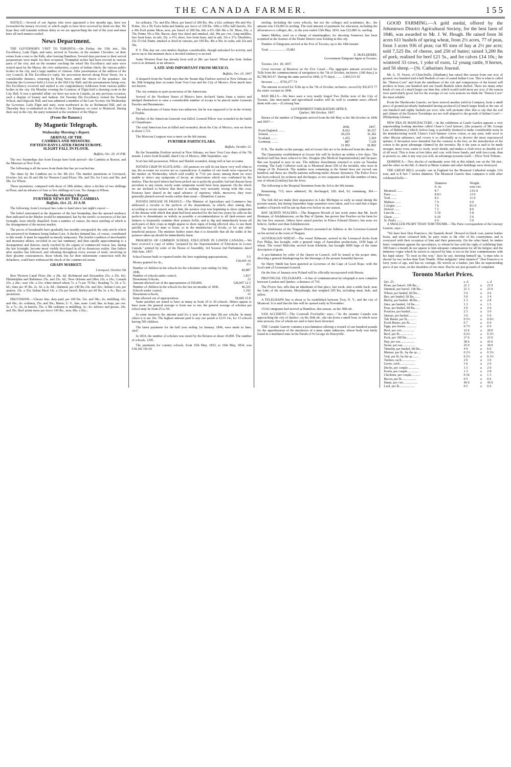THE CANADA FARMER. 155
NOTICE.—Several of our Agents who were appointed a few months ago, have not forwarded the money received, or which ought to have been received by them ere this. We hope they will transmit without delay as we are approaching the end of the year and must have all such matters settled.
News Department.
THE GOVERNOR'S VISIT TO TORONTO.—On Friday, the 15th inst., His Excellency, Lady Elgin, and suite, arrived in Toronto, in the steamer Cherokee, on their return from a tour to the Falls, after leaving Hamilton. Several days previous to their arrival preparations were made for their reception. Triumphal arches had been erected in various parts of the city; and on the steamer reaching the wharf His Excellency and suite were waited upon by the Mayor, the civic authorities, a party of Indian chiefs, the various public bodies in the city, and a large number of citizens. After presentation of the address of the city Council, & His Excellency's reply, the procession moved along Front Street, for a considerable distance, returning by King Street, amid the cheers of the populace. On Saturday the Governor held a Levee at the Old City Hall; and the presentations being over, His Excellency received and replied to ten congratulatory Addresses from various public bodies in the city. On Monday evening the Countess of Elgin held a drawing room in the City Hall. It was a splendid affair: we have not seen in Canada, on any previous occasion, such a display of beauty and fashion. On Tuesday His Excellency visited the Normal School, and Osgoode Hall, and was admitted a member of the Law Society. On Wednesday the Governor, Lady Elgin and suite, went northward as far as Richmond Hill, and on Thursday they re-embarked in the Cherokee, for Kingston, en route to Montreal. During their stay in the city, the party remained at the residence of the Mayor.
(From the Banner.)
By Magnetic Telegraph.
Wednesday Morning's Report.
ARRIVAL OF THE
CAMBRIA AND MISSOURI.
FIFTEEN DAYS LATER FROM EUROPE.
SLIGHT FALL IN FLOUR.
Buffalo, Oct. 20, 10 P.M.
The two Steamships due from Europe have both arrived—the Cambria at Boston, and the Missouri at New York.
The following is all the news from them that has yet reached me.
The dates by the Cambria are to the 4th Oct. The market quotations at Liverpool, October 3rd, are 26 and 28s for Western Canal Flour; 30s. and 35s. for Corn; and 56s. and 58s. for Wheat.
These quotations, compared with those of 18th ultimo, show a decline of two shillings in Flour, and an advance of four or five shillings in Corn. No change in Wheat.
Thursday Morning's Report.
FURTHER NEWS BY THE CAMBRIA
Buffalo, Oct. 21, 10 A.M.
The following, from Liverpool has come to hand since last night's report:—
The belief entertained at the departure of the last Steamship, that the upward tendency then indicated in the Market would be maintained, has by the terrific occurrences of the last fortnight, been wholly dispelled: from a number of causes, the most startling of which is the derangement of the money market.
The prices of breadstuffs have gradually but steadily retrograded, the only article which has preserved its firmness being Indian Corn. A slacker demand has, of course, contributed to this result. It must be regarded as merely temporary. The fearful condition of merchantile and monetary affairs, recorded in our last summary, and then rapidly approximating to a derangement and distress, rarely reached by the organs of commercial vision, has, during the last fortnight, become more visibly developed in all its disastrous reality. One failure after another has followed, and vibrating throughout every avenue of trade, involving in their gloomy consequences, those whom, but for their unfortunate connection with the defaulters, could have withstood the shock of the commercial storm.
GRAIN MARKET.
Liverpool, October 5th
Best Western Canal Flour 26s. a 26s. 6d. Richmond and Alexandria 25s. a 25s. 6d.; Philadelphia and Baltimore 25s. and 25s. 6d.; New Orleans and Ohio 22s. a 24s.; Canada 25s. a 26s.; sour 19s. a 21s; white mixed wheat 7s. a 7s per 70 lbs.; Reading 7s. 3d. a 7s. 6d.; Oats per 45 lbs. 2s. 3d. a 2s. 8d.; Oatmeal, per 240 lbs 24s. and 26s.; Indian Corn, per quarter, 32s. a 35s; Indian Meal 14s. a 15s per barrel; Barley per 60 lbs 3s. a 4s.; Rye, no quotations.
PROVISIONS.—Cheese fine, duty paid, per 100 lbs, 52s. and 58s.; do. middling, 42s. and 49s.; do. ordinary, 25s. and 30s.; Butter, U. S., fine, none. Lard, fine, in kegs, per cwt. 5s. a 7s.; do, in barrels, 55s. a 58s ordinary to middling, 3s.; do. inferior and grease, 29s. and 30s. Beef prime mess per tierce 344 lbs., now, 86s. a 92s.;
for ordinary, 75s. and 83s; Mess, per barrel of 200 lbs. 46s. a 62s; ordinary 40s and 45s; Prime, 32s a 36; Extra India and family, per tierce of 330 lbs. 100s a 105s; half barrels, 35s a 40s Pork prime Mess, new, per barrel of 200 lbs, 60s a 67s Old 40s a 50. Mess, 65s. a 70s; Prime 45s a 50s. Bacon, duty free dried and smoked, old, 40s per cwt.; long middles, free from bone, in salt, 32s. a 47s; short, free from bone, and in salt, 32s a 37s; Shoulders, 25s 37s 6d; Hams, smoked or dried in canvass, per 100 lbs, 40s a 50s; in casks, salt 22s and 30s.
P. S. This day our corn market displays considerable, though unlooked for activity, and prices up to this moment show a decided tendency to ascend.
Some Western flour has already been sold at 28s. per barrel. Wheat also firm. Indian corn is in demand, at an advance.
LATE AND IMPORTANT FROM MEXICO.
Buffalo, Oct. 24, 1847
A despatch from the South says that the Steam ship Fashion arrived at New Orleans on the 30th bringing later accounts from Vera Cruz and the City of Mexico. How much later not known.
The city remains in quiet possession of the Americans.
Several of the Northern States of Mexico have declared Santa Anna a traitor and pledged themselves to raise a considerable number of troops to be placed under Generals Paredes and Bustamente.
The whereabouts of Santa Anna was unknown, but he was supposed to be in the vicinity of Peubla.
Neither of the American Generals was killed. General Pillow was wounded in the battle of Chepultepec.
The total American loss in killed and wounded, about the City of Mexico, was set down at about 1,721.
The Mexican Congress was to meet on the 6th instant.
FURTHER PARTICULARS.
Buffalo, October 21.
By the Steamship Fashion arrived at New Orleans, we have Vera Cruz dates of the 7th instant. Letters from Kendall, dated City of Mexico, 28th September, say:
Scott has full possession. Pillow and Shields wounded, doing well at last accounts.
POTATO CROP IN SCOTLAND.—Of potatoes we still do not know very well what to say, the accounts we receive are so contradictory. A number of cart loads were exposed in the market on Wednesday, which sold readily at 7½d. per stone; among them we were unable to detect any symptoms of decay, an observation which was confirmed by the dealers. That decayed tubers had been picked out is perfectly possible; but had disease been prevalent to any extent, surely some symptoms would have been apparent. On the whole we are inclined to believe that there is nothing very seriously wrong with this crop. Potatoes have shared in the rapid advance of ripeness; while, moreover, they were generally planted several weeks earlier than usual.—[Dumfries Courier.
POTATO DISEASE IN FRANCE.—The Minister of Agriculture and Commerce has addressed a circular to the prefects of the departments, in which, after stating that, according to recent reports sent to him, the potatoe crop was beginning to show symptoms of the disease with which that plant had been attacked for the last two years; he calls on the prefects to disseminate as widely as possible a recommendation to all land-owners and farmers to frequently examine their potatoe fields, and to dig and immediately house all such parts of their crops as might appear to show signs of being affected; also, to use them quickly as food for man or beast, or in the manufacture of fecula, or for any other beneficial purpose. The minister further states that it is desirable that all the stalks of the potatoes taken up should be immediately burnt.
PROGRESS OF COMMON SCHOOL EDUCATION IN LOWER CANADA.—We have received a copy of tables "prepared by the Superintendent of Education in Lower Canada," printed by order of the House of Assembly, 3rd Session 2nd Parliament, dated 16th June, 1847.
| School houses built or repaired under the laws regulating appropriations, | 3:3 |
| Money granted for do., | £30,495 19 0½ |
| Number of children in the schools for the scholastic year ending 1st July, 1846, | 69,887 |
| Number of schools under control, | 1,817 |
| Dissentient Schools, | 13 |
| Amount allowed out of the appropriation of £50,000, | £26,097 12 2 |
| Number of children in the schools for the last six months of 1846, | 46,325 |
| Schools under control, | 1,192 |
| Dissentient schools, | 14 |
| Sums allowed out of appropriation, | £8,695 15 8 |
Some parishes are stated to have as many as from 10 to 20 schools. Others appear to have none; the general average is from one to ten, the general average of scholars per school may be from 25 to 50.
In some instances the amount paid for a year is more than 20s per scholar. In many others it is not 10s. The highest amount paid to any one parish is £214 14s, for 13 schools having 505 children.
The latest payments for the half year ending 1st January, 1846, were made in June, 1847.
In 1834, the number of scholars was stated by the Returns at about 44,000. The number of schools, 1295.
The payments for country schools, from 15th May, 1833, to 16th May, 1834, was £18,102 19s 5d
sterling. Including the town schools, but not the colleges and academies, &c., the amount was £19,004 2s sterling. The total amount of payments for education, including the allowances to colleges, &c., in the year ended 15th May, 1834, was £22,089 3s. sterling.
James Mullen, tried on a charge of manslaughter, for shooting Somerset, has been acquitted at the Assizes of the Home District now holding in this city.
Number of Emigrants arrived at the Port of Toronto, up to the 18th instant:
Total .................... 35,982
E. McELDERRY,
Government Emigrant Agent at Toronto.
Toronto, Oct. 18, 1847.
Great increase of Business on the Erie Canal.—The aggregate amount received for Tolls from the commencement of navigation to the 7th of October, inclusive, (160 days,) is $2,788,393 67. During the same period in 1846, (175 days) ........ 1,995,515 92
Increase ........ $793,277 74
The amount received for Tolls up to the 7th of October, inclusive, exceed by $32,672 77 the entire receipts in 1846.
BAD BILLS.—We have seen a very neatly forged Two Dollar note of the City of Toronto. Our mercantile and agricultural readers will do well to examine notes offered them with care.—[Cobourg Star.
GOVERNMENT EMIGRATION OFFICE,
Quebec, 9th October, 1847.
Return of the number of Emigrants arrived from the 6th May to the 9th October in 1846 and 1847:—
| | 1846. | 1847. |
| --- | --- | --- |
| From England, ....... | 8,422 | 30,157 |
| Ireland, .......... | 20,239 | 41,302 |
| Scotland, ....... | 1,455 | 3,304 |
| Germany, ........ | 887 | 7,129 |
| | 31 003 | 91,892 |
N B., The deaths on the passage, and at Grosse Isle are to be deducted from the above.
The Quarantine establishment at Grosse Isle will be broken up within a few days. The medical staff has been reduced to Drs. Douglas (the Medical Superintendent) and Jacques. But one hospital is now in use. The military detachment returned to town on Tuesday evening. The Lady Colborne took up to Montreal about 250 of the invalids, who were in charge of Dr. Fenwick. The number now remaining at the Island does not exceed one hundred, and these are chiefly patients suffering under chronic dysentery. The Police Force has been reduced, by sickness and discharges, to two sergeants and the like number of men, one of whom (Lindsay) has the fever.
The following is the Hospital Statement from the 3rd to the 9th instant.
Remaining, 715; since admitted, 36; discharged, 326; died, 61; remaining, 364.—[Mercury.
The fish did not make their appearance in Lake Michigan so early as usual during the present season, but during September large quantities were taken, and it is said that a larger number of barrels will be put up than ever before in one season.
BAY QUINTE PEACHES.—The Kingston Herald of last week states that Mr. Jacob Hermans, of Adolphustown, on the Bay of Quinte, has grown fine Peaches on his farm for the last five seasons. Others have raised peaches in Prince Edward District, but none we believe, farther east than Adolphustown.
The inhabitants of the Niagara District presented an Address to the Governor-General on his arrival at the town of Niagara.
AUSTRALIAN WHEAT.—The vessel Kilmours, arrived in the Liverpool docks from Port Philip, has brought, with a general cargo of Australian productions, 1030 bags of wheat. The vessel Malcolm, arrived from Adelaide, has brought 6090 bags of the same description of grain.
A proclamation by order of the Queen in Council, will be issued at the proper time, directing a general thanksgiving for the blessings of the present bountiful harvest.
Sir Harry Smith has been gazetted as Governor of the Cape of Good Hope, with the local rank of Lieutenant-General.
On the first of January next Poland will be officially incorporated with Russia.
PROVINCIAL TELEGRAPH.—A line of communication by telegraph is now complete between London and Quebec, a distance of 710.
The Picton Sun, tells that an inhabitant of that place, last week, shot a noble buck, near the Lake of the mountain, Marysburgh, that weighed 205 lbs; including meat, hide, and tallow.
A TELEGRAPH line is about to be established between Troy, N. Y., and the city of Montreal. It is said that the line will be opened early in November.
15142 emigrants had arrived at Hamilton, this season, on the 30th ult.
SAD ACCIDENT.—The Cornwall Freeholder says:—"As the steamer Canada was approaching the city of Quebec, on the 26th ult., she ran down a small boat, in which were nine persons, five of whom are said to have been drowned.
THE Canada Gazette contains a proclamation offering a reward of one hundred pounds for the apprehension of the murderers of a man, name unknown, whose body was lately found in a mutilated state in the Parish of St George de Henryville.
GOOD FARMING.—A gold medal, offered by the Johnstown District Agricultural Society, for the best farm of 1846, was awarded to Mr. J. W. Hough. He raised from 36 acres 611 bushels of spring wheat, from 2½ acres, 77 of peas, from 3 acres 936 of peas; cut 85 tons of hay at 2½ per acre; sold 7,525 lbs. of cheese, and 250 of butter; raised 3,200 lbs of pork; realised for beef £21 5s., and for calves £14 10s.; he wintered 33 cows, 1 yoke of oxen, 12 young cattle, 9 horses, and 56 sheep.—[St. Catharines Journal.
Mr. G. H. Sweet, of Churchville, (Dunham,) has raised this season from one acre of ground, two hundred and a half Bushels of ears of sound Indian Corn. This is what is called the "Dutton Corn" and from the smallness of the cob and compactness of the kernel will produce at least, one hundred and one fourth Bushels when shelled. There are many other kinds of corn of a much larger ear than this, which would yield more per acre, if the season were particularly good, but for the average of our corn seasons we think the "Dutton Corn" the most reliable.
From the Sherbrooke Gazette, we have noticed another yield in Compton, from a small piece of ground peculiarly husbanded having produced (of much larger kind) at the rate of one hundred and eighty bushels per acre; who will presume after this to say that the soil and climate of the Eastern Townships are not well adapted to the growth of Indian Corn?—[Philipsburg Gleaner.
NEW ERA IN MANUFACTURE.—In the exhibition at Castle Garden appears a very unpretending looking machine called Chase's Card Spinner, (the property of Mr. George Law, of Baltimore,) which, before long, is probably destined to make considerable noise in the manufacturing world. Chase's Card Spinner covers cotton, or any yarn, with wool or other fibrous substance, and covers it so effectually as to deceive the most experienced spinner, if deception were intended; but the contrary is the fact, as the introduction of the cotton is the great advantage claimed by the inventor. By it the yarn is said to be made stronger, more even, easier to work, won't shrink, and makes a cloth twice as durable as if of all wool. This is done at less labor and cost, with fewer hands, and with less room, than at present; so, take it any way you will, an advantage presents itself.—[New York Tribune.
DOMINICA.—Two shocks of earthquake were felt at this island; one on the 5th inst., and the other on the 6th. A church at Marie Galante and other buildings were destroyed.
THE GREAT BELL recently cast in England for the Montreal Cathedral weighs 13¾ tons, and is 8 feet 7 inches diameter. The Montreal Gazette thus compares it with other celebrated bells:—
| | Diameter ft. in. | Weight. tons cwt. |
| --- | --- | --- |
| Montreal ....... | 8 7 | 13¾ 0 |
| Paris ....... | 8 6½ | 13 0 |
| York ....... | 8 2 | 11 0 |
| Malines ....... | 7 9 | 9 0 |
| Cologne ....... | 7 6 | 8¼ 0 |
| Oxford ....... | 7 2 | 8 0 |
| Lincoln ....... | 5 10 | 5 8 |
| Ghent ....... | 6 10 | 5 0 |
| St. Paul's ....... | 6 9 | 5 0 |
A SMALLER PIGMY THAN TOM THUMB.—The Paris correspondent of the Literary Gazette, says:—
"We have here Don Francisco, the Spanish dwarf. Dressed in black coat, patent leather boots, and straw coloured kids, he pays visits to the elite of his countrymen, and is overjoyed with their reception of him and their generosity. On the other hand, he makes bitter complaints against the speculators, to whom he has sold the right of exhibiting him; 300 francs a month do not appear to him adequate compensation for all his fatigue; and the immense vogue which he asserts is enjoyed by him, is not in the least commensurate with his legal salary. "To treat in this way," does he say, drawing himself up, "a man who is shorter by two inches than Tom Thumb. What indignity! what injustice!" Don Francisco is forty years of age, and has no carriage. He travels in a basket, just like an unpretending piece of pie crust, on the shoulders of two men. Has he not just grounds of complaint.
Toronto Market Prices.
| Oct. 23. | s. d. | | s. d |
| --- | --- | --- | --- |
| Flour, per barrel, 196 lbs.... | 21 3 | a | 23 9 |
| Oatmeal, per barrel, 196 lbs... | 21 3 | a | 23 9 |
| Wheat, per bushel, 60 lbs.... | 3 9 | a | 4 6 |
| Rye, per bushel, 56 lbs....... | 3 0 | a | 3 4 |
| Barley, per bushel, 48 lbs.... | 2 3 | a | 2 8 |
| Oats, per bushel, 34 lbs...... | 1 3 | a | 1 5 |
| Peas, per bushel, 60 lbs...... | 2 0 | a | 2 6 |
| Potatoes, per bushel......... | 2 3 | a | 3 0 |
| Onions, per bushel........... | 3 9 | a | 5 0 |
| Tub Butter, per lb.......... | 0 5½ | a | 0 6½ |
| Fresh Butter, per lb......... | 0 7 | a | 0 9 |
| Eggs, per dozen.............. | 0 7½ | a | 0 9 |
| Beef, per cwt................ | 12 6 | a | 20 0 |
| Beef, per lb................. | 0 2½ | a | 0 3½ |
| Pork, per 100 lbs............ | 17 6 | a | 23 9 |
| Hay, per ton.................. | 38 6 | a | 42 6 |
| Straw, per ton................ | 25 0 | a | 30 0 |
| Timothy, per bushel, 60 lbs.... | 4 0 | a | 6 0 |
| Mutton, per lb., by the qr..... | 0 2½ | a | 0 3¼ |
| Veal, per lb, by the qr........ | 0 2½ | a | 0 3½ |
| Turkies, each................. | 2 0 | a | 3 0 |
| Geese, each................... | 1 6 | a | 2 0 |
| Ducks, per couple.............. | 1 3 | a | 2 0 |
| Fowls, per couple.............. | 1 3 | a | 2 8 |
| Chickens, per couple........... | 0 10 | a | 1 3 |
| Bacon, per lb.................. | 0 5 | a | 0 6 |
| Hams, per cwt.................. | 40 0 | a | 45 0 |
| Lard, per lb................... | 0 5 | a | 0 6 |